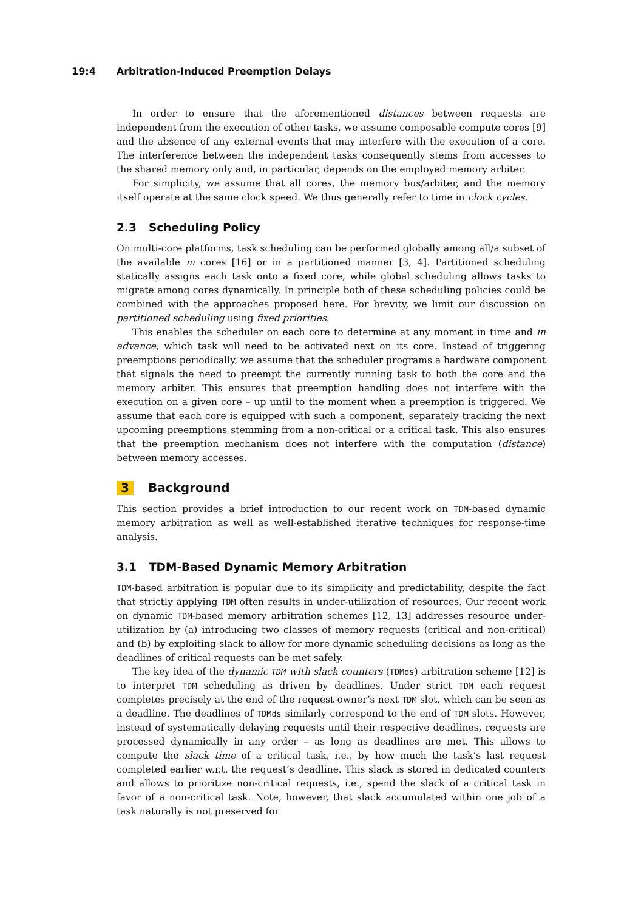19:4 Arbitration-Induced Preemption Delays
In order to ensure that the aforementioned distances between requests are independent from the execution of other tasks, we assume composable compute cores [9] and the absence of any external events that may interfere with the execution of a core. The interference between the independent tasks consequently stems from accesses to the shared memory only and, in particular, depends on the employed memory arbiter.
For simplicity, we assume that all cores, the memory bus/arbiter, and the memory itself operate at the same clock speed. We thus generally refer to time in clock cycles.
2.3 Scheduling Policy
On multi-core platforms, task scheduling can be performed globally among all/a subset of the available m cores [16] or in a partitioned manner [3, 4]. Partitioned scheduling statically assigns each task onto a fixed core, while global scheduling allows tasks to migrate among cores dynamically. In principle both of these scheduling policies could be combined with the approaches proposed here. For brevity, we limit our discussion on partitioned scheduling using fixed priorities.
This enables the scheduler on each core to determine at any moment in time and in advance, which task will need to be activated next on its core. Instead of triggering preemptions periodically, we assume that the scheduler programs a hardware component that signals the need to preempt the currently running task to both the core and the memory arbiter. This ensures that preemption handling does not interfere with the execution on a given core – up until to the moment when a preemption is triggered. We assume that each core is equipped with such a component, separately tracking the next upcoming preemptions stemming from a non-critical or a critical task. This also ensures that the preemption mechanism does not interfere with the computation (distance) between memory accesses.
3 Background
This section provides a brief introduction to our recent work on TDM-based dynamic memory arbitration as well as well-established iterative techniques for response-time analysis.
3.1 TDM-Based Dynamic Memory Arbitration
TDM-based arbitration is popular due to its simplicity and predictability, despite the fact that strictly applying TDM often results in under-utilization of resources. Our recent work on dynamic TDM-based memory arbitration schemes [12, 13] addresses resource under-utilization by (a) introducing two classes of memory requests (critical and non-critical) and (b) by exploiting slack to allow for more dynamic scheduling decisions as long as the deadlines of critical requests can be met safely.
The key idea of the dynamic TDM with slack counters (TDMds) arbitration scheme [12] is to interpret TDM scheduling as driven by deadlines. Under strict TDM each request completes precisely at the end of the request owner’s next TDM slot, which can be seen as a deadline. The deadlines of TDMds similarly correspond to the end of TDM slots. However, instead of systematically delaying requests until their respective deadlines, requests are processed dynamically in any order – as long as deadlines are met. This allows to compute the slack time of a critical task, i.e., by how much the task’s last request completed earlier w.r.t. the request’s deadline. This slack is stored in dedicated counters and allows to prioritize non-critical requests, i.e., spend the slack of a critical task in favor of a non-critical task. Note, however, that slack accumulated within one job of a task naturally is not preserved for